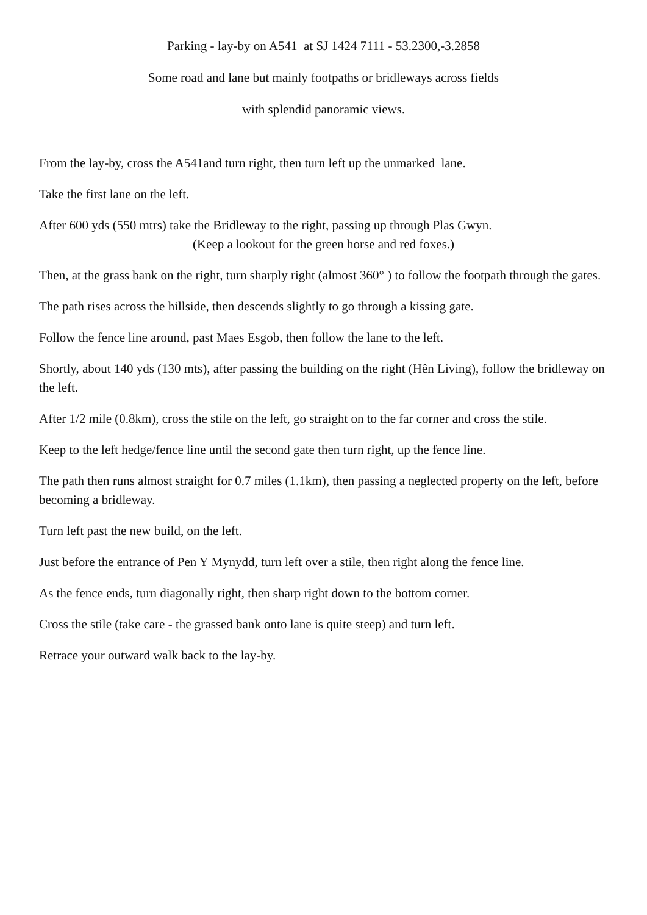Parking - lay-by on A541 at SJ 1424 7111 - 53.2300,-3.2858
Some road and lane but mainly footpaths or bridleways across fields
with splendid panoramic views.
From the lay-by, cross the A541and turn right, then turn left up the unmarked lane.
Take the first lane on the left.
After 600 yds (550 mtrs) take the Bridleway to the right, passing up through Plas Gwyn.
(Keep a lookout for the green horse and red foxes.)
Then, at the grass bank on the right, turn sharply right (almost 360° ) to follow the footpath through the gates.
The path rises across the hillside, then descends slightly to go through a kissing gate.
Follow the fence line around, past Maes Esgob, then follow the lane to the left.
Shortly, about 140 yds (130 mts), after passing the building on the right (Hên Living), follow the bridleway on the left.
After 1/2 mile (0.8km), cross the stile on the left, go straight on to the far corner and cross the stile.
Keep to the left hedge/fence line until the second gate then turn right, up the fence line.
The path then runs almost straight for 0.7 miles (1.1km), then passing a neglected property on the left, before becoming a bridleway.
Turn left past the new build, on the left.
Just before the entrance of Pen Y Mynydd, turn left over a stile, then right along the fence line.
As the fence ends, turn diagonally right, then sharp right down to the bottom corner.
Cross the stile (take care - the grassed bank onto lane is quite steep) and turn left.
Retrace your outward walk back to the lay-by.